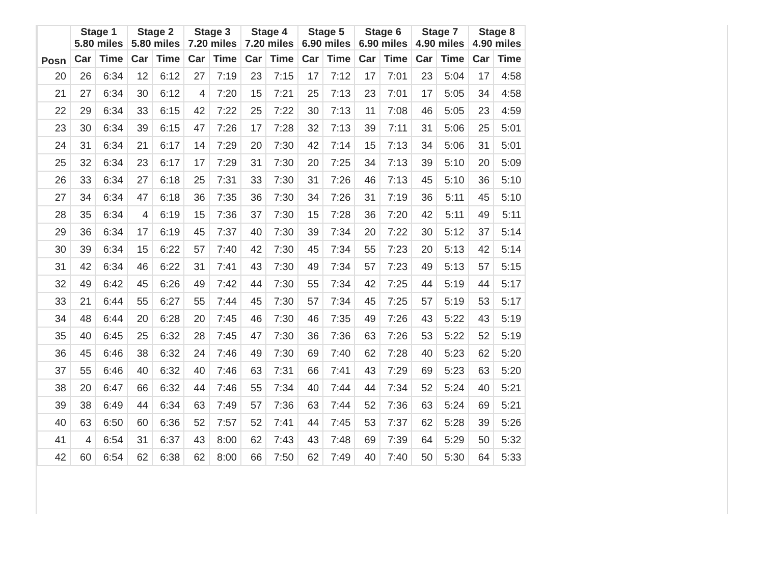| Posn | Stage 1 5.80 miles | | Stage 2 5.80 miles | | Stage 3 7.20 miles | | Stage 4 7.20 miles | | Stage 5 6.90 miles | | Stage 6 6.90 miles | | Stage 7 4.90 miles | | Stage 8 4.90 miles | |
| --- | --- | --- | --- | --- | --- | --- | --- | --- | --- | --- | --- | --- | --- | --- | --- | --- |
| | Car | Time | Car | Time | Car | Time | Car | Time | Car | Time | Car | Time | Car | Time | Car | Time |
| 20 | 26 | 6:34 | 12 | 6:12 | 27 | 7:19 | 23 | 7:15 | 17 | 7:12 | 17 | 7:01 | 23 | 5:04 | 17 | 4:58 |
| 21 | 27 | 6:34 | 30 | 6:12 | 4 | 7:20 | 15 | 7:21 | 25 | 7:13 | 23 | 7:01 | 17 | 5:05 | 34 | 4:58 |
| 22 | 29 | 6:34 | 33 | 6:15 | 42 | 7:22 | 25 | 7:22 | 30 | 7:13 | 11 | 7:08 | 46 | 5:05 | 23 | 4:59 |
| 23 | 30 | 6:34 | 39 | 6:15 | 47 | 7:26 | 17 | 7:28 | 32 | 7:13 | 39 | 7:11 | 31 | 5:06 | 25 | 5:01 |
| 24 | 31 | 6:34 | 21 | 6:17 | 14 | 7:29 | 20 | 7:30 | 42 | 7:14 | 15 | 7:13 | 34 | 5:06 | 31 | 5:01 |
| 25 | 32 | 6:34 | 23 | 6:17 | 17 | 7:29 | 31 | 7:30 | 20 | 7:25 | 34 | 7:13 | 39 | 5:10 | 20 | 5:09 |
| 26 | 33 | 6:34 | 27 | 6:18 | 25 | 7:31 | 33 | 7:30 | 31 | 7:26 | 46 | 7:13 | 45 | 5:10 | 36 | 5:10 |
| 27 | 34 | 6:34 | 47 | 6:18 | 36 | 7:35 | 36 | 7:30 | 34 | 7:26 | 31 | 7:19 | 36 | 5:11 | 45 | 5:10 |
| 28 | 35 | 6:34 | 4 | 6:19 | 15 | 7:36 | 37 | 7:30 | 15 | 7:28 | 36 | 7:20 | 42 | 5:11 | 49 | 5:11 |
| 29 | 36 | 6:34 | 17 | 6:19 | 45 | 7:37 | 40 | 7:30 | 39 | 7:34 | 20 | 7:22 | 30 | 5:12 | 37 | 5:14 |
| 30 | 39 | 6:34 | 15 | 6:22 | 57 | 7:40 | 42 | 7:30 | 45 | 7:34 | 55 | 7:23 | 20 | 5:13 | 42 | 5:14 |
| 31 | 42 | 6:34 | 46 | 6:22 | 31 | 7:41 | 43 | 7:30 | 49 | 7:34 | 57 | 7:23 | 49 | 5:13 | 57 | 5:15 |
| 32 | 49 | 6:42 | 45 | 6:26 | 49 | 7:42 | 44 | 7:30 | 55 | 7:34 | 42 | 7:25 | 44 | 5:19 | 44 | 5:17 |
| 33 | 21 | 6:44 | 55 | 6:27 | 55 | 7:44 | 45 | 7:30 | 57 | 7:34 | 45 | 7:25 | 57 | 5:19 | 53 | 5:17 |
| 34 | 48 | 6:44 | 20 | 6:28 | 20 | 7:45 | 46 | 7:30 | 46 | 7:35 | 49 | 7:26 | 43 | 5:22 | 43 | 5:19 |
| 35 | 40 | 6:45 | 25 | 6:32 | 28 | 7:45 | 47 | 7:30 | 36 | 7:36 | 63 | 7:26 | 53 | 5:22 | 52 | 5:19 |
| 36 | 45 | 6:46 | 38 | 6:32 | 24 | 7:46 | 49 | 7:30 | 69 | 7:40 | 62 | 7:28 | 40 | 5:23 | 62 | 5:20 |
| 37 | 55 | 6:46 | 40 | 6:32 | 40 | 7:46 | 63 | 7:31 | 66 | 7:41 | 43 | 7:29 | 69 | 5:23 | 63 | 5:20 |
| 38 | 20 | 6:47 | 66 | 6:32 | 44 | 7:46 | 55 | 7:34 | 40 | 7:44 | 44 | 7:34 | 52 | 5:24 | 40 | 5:21 |
| 39 | 38 | 6:49 | 44 | 6:34 | 63 | 7:49 | 57 | 7:36 | 63 | 7:44 | 52 | 7:36 | 63 | 5:24 | 69 | 5:21 |
| 40 | 63 | 6:50 | 60 | 6:36 | 52 | 7:57 | 52 | 7:41 | 44 | 7:45 | 53 | 7:37 | 62 | 5:28 | 39 | 5:26 |
| 41 | 4 | 6:54 | 31 | 6:37 | 43 | 8:00 | 62 | 7:43 | 43 | 7:48 | 69 | 7:39 | 64 | 5:29 | 50 | 5:32 |
| 42 | 60 | 6:54 | 62 | 6:38 | 62 | 8:00 | 66 | 7:50 | 62 | 7:49 | 40 | 7:40 | 50 | 5:30 | 64 | 5:33 |